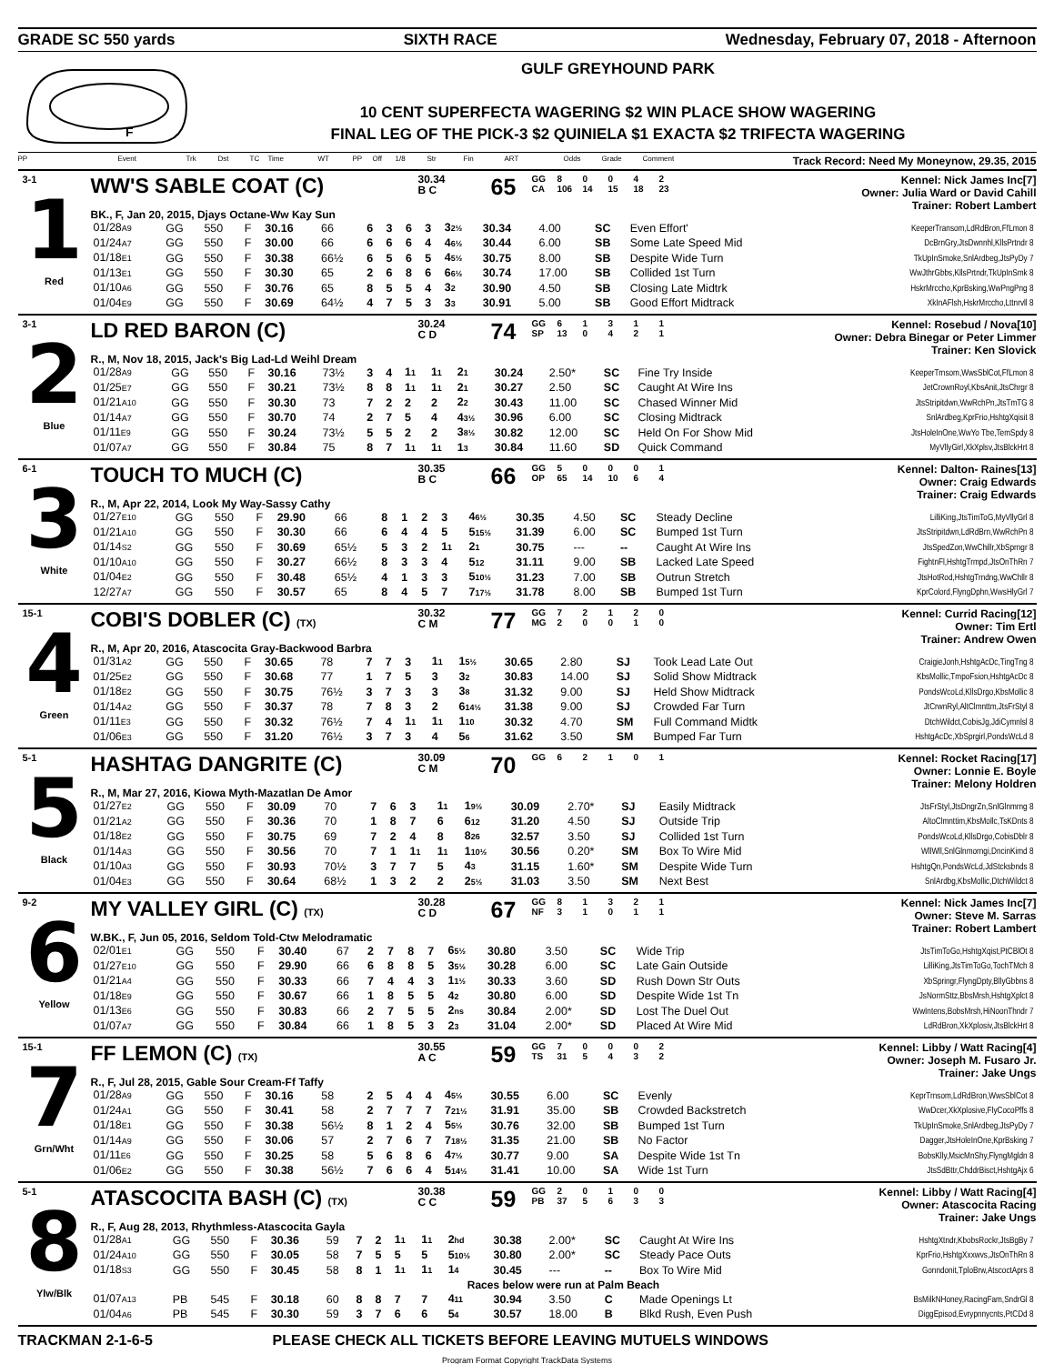GRADE SC 550 yards SIXTH RACE Wednesday, February 07, 2018 - Afternoon
F
GULF GREYHOUND PARK
10 CENT SUPERFECTA WAGERING $2 WIN PLACE SHOW WAGERING
FINAL LEG OF THE PICK-3 $2 QUINIELA $1 EXACTA $2 TRIFECTA WAGERING
PP Event Trk Dst TC Time WT PP Off 1/8 Str Fin ART Odds Grade Comment Track Record: Need My Moneynow, 29.35, 2015
3-1
1
Red
WW'S SABLE COAT (C)
30.34
B C
65
| GG | 8 | 0 | 0 | 4 | 2 |
| CA | 106 | 14 | 15 | 18 | 23 |
Kennel: Nick James Inc[7]
Owner: Julia Ward or David Cahill
Trainer: Robert Lambert
BK., F, Jan 20, 2015, Djays Octane-Ww Kay Sun
| 01/28 A9 | GG | 550 | F | 30.16 | 66 | 6 | 3 | 6 | 3 | 3 2½ | 30.34 | 4.00 | SC | Even Effort' | KeeperTransom,LdRdBron,FfLmon 8 |
| 01/24 A7 | GG | 550 | F | 30.00 | 66 | 6 | 6 | 6 | 4 | 4 6½ | 30.44 | 6.00 | SB | Some Late Speed Mid | DcBrnGry,JtsDwnnhl,KllsPrtndr 8 |
| 01/18 E1 | GG | 550 | F | 30.38 | 66½ | 6 | 5 | 6 | 5 | 4 5½ | 30.75 | 8.00 | SB | Despite Wide Turn | TkUpInSmoke,SnlArdbeg,JtsPyDy 7 |
| 01/13 E1 | GG | 550 | F | 30.30 | 65 | 2 | 6 | 8 | 6 | 6 6½ | 30.74 | 17.00 | SB | Collided 1st Turn | WwJthrGbbs,KllsPrtndr,TkUpInSmk 8 |
| 01/10 A6 | GG | 550 | F | 30.76 | 65 | 8 | 5 | 5 | 4 | 3 2 | 30.90 | 4.50 | SB | Closing Late Midtrk | HskrMrccho,KprBsking,WwPngPng 8 |
| 01/04 E9 | GG | 550 | F | 30.69 | 64½ | 4 | 7 | 5 | 3 | 3 3 | 30.91 | 5.00 | SB | Good Effort Midtrack | XkInAFlsh,HskrMrccho,Lttnrvll 8 |
3-1
2
Blue
LD RED BARON (C)
30.24
C D
74
| GG | 6 | 1 | 3 | 1 | 1 |
| SP | 13 | 0 | 4 | 2 | 1 |
Kennel: Rosebud / Nova[10]
Owner: Debra Binegar or Peter Limmer
Trainer: Ken Slovick
R., M, Nov 18, 2015, Jack's Big Lad-Ld Weihl Dream
| 01/28 A9 | GG | 550 | F | 30.16 | 73½ | 3 | 4 | 1 1 | 1 1 | 2 1 | 30.24 | 2.50* | SC | Fine Try Inside | KeeperTrnsom,WwsSblCot,FfLmon 8 |
| 01/25 E7 | GG | 550 | F | 30.21 | 73½ | 8 | 8 | 1 1 | 1 1 | 2 1 | 30.27 | 2.50 | SC | Caught At Wire Ins | JetCrownRoyl,KbsAnit,JtsChrgr 8 |
| 01/21 A10 | GG | 550 | F | 30.30 | 73 | 7 | 2 | 2 | 2 | 2 2 | 30.43 | 11.00 | SC | Chased Winner Mid | JtsStripitdwn,WwRchPn,JtsTmTG 8 |
| 01/14 A7 | GG | 550 | F | 30.70 | 74 | 2 | 7 | 5 | 4 | 4 3½ | 30.96 | 6.00 | SC | Closing Midtrack | SnlArdbeg,KprFrio,HshtgXqisit 8 |
| 01/11 E9 | GG | 550 | F | 30.24 | 73½ | 5 | 5 | 2 | 2 | 3 8½ | 30.82 | 12.00 | SC | Held On For Show Mid | JtsHoleInOne,WwYo Tbe,TemSpdy 8 |
| 01/07 A7 | GG | 550 | F | 30.84 | 75 | 8 | 7 | 1 1 | 1 1 | 1 3 | 30.84 | 11.60 | SD | Quick Command | MyVllyGirl,XkXplsv,JtsBlckHrt 8 |
6-1
3
White
TOUCH TO MUCH (C)
30.35
B C
66
| GG | 5 | 0 | 0 | 0 | 1 |
| OP | 65 | 14 | 10 | 6 | 4 |
Kennel: Dalton- Raines[13]
Owner: Craig Edwards
Trainer: Craig Edwards
R., M, Apr 22, 2014, Look My Way-Sassy Cathy
| 01/27 E10 | GG | 550 | F | 29.90 | 66 | 8 | 1 | 2 | 3 | 4 6½ | 30.35 | 4.50 | SC | Steady Decline | LilliKing,JtsTimToG,MyVllyGrl 8 |
| 01/21 A10 | GG | 550 | F | 30.30 | 66 | 6 | 4 | 4 | 5 | 5 15½ | 31.39 | 6.00 | SC | Bumped 1st Turn | JtsStripitdwn,LdRdBrn,WwRchPn 8 |
| 01/14 S2 | GG | 550 | F | 30.69 | 65½ | 5 | 3 | 2 | 1 1 | 2 1 | 30.75 | --- | -- | Caught At Wire Ins | JtsSpedZon,WwChillr,XbSprngr 8 |
| 01/10 A10 | GG | 550 | F | 30.27 | 66½ | 8 | 3 | 3 | 4 | 5 12 | 31.11 | 9.00 | SB | Lacked Late Speed | FightnFl,HshtgTrmpd,JtsOnThRn 7 |
| 01/04 E2 | GG | 550 | F | 30.48 | 65½ | 4 | 1 | 3 | 3 | 5 10½ | 31.23 | 7.00 | SB | Outrun Stretch | JtsHotRod,HshtgTrndng,WwChllr 8 |
| 12/27 A7 | GG | 550 | F | 30.57 | 65 | 8 | 4 | 5 | 7 | 7 17½ | 31.78 | 8.00 | SB | Bumped 1st Turn | KprColord,FlyngDphn,WwsHlyGrl 7 |
15-1
4
Green
COBI'S DOBLER (C) (TX)
30.32
C M
77
| GG | 7 | 2 | 1 | 2 | 0 |
| MG | 2 | 0 | 0 | 1 | 0 |
Kennel: Currid Racing[12]
Owner: Tim Ertl
Trainer: Andrew Owen
R., M, Apr 20, 2016, Atascocita Gray-Backwood Barbra
| 01/31 A2 | GG | 550 | F | 30.65 | 78 | 7 | 7 | 3 | 1 1 | 1 5½ | 30.65 | 2.80 | SJ | Took Lead Late Out | CraigieJonh,HshtgAcDc,TingTng 8 |
| 01/25 E2 | GG | 550 | F | 30.68 | 77 | 1 | 7 | 5 | 3 | 3 2 | 30.83 | 14.00 | SJ | Solid Show Midtrack | KbsMollic,TmpoFsion,HshtgAcDc 8 |
| 01/18 E2 | GG | 550 | F | 30.75 | 76½ | 3 | 7 | 3 | 3 | 3 8 | 31.32 | 9.00 | SJ | Held Show Midtrack | PondsWcoLd,KllsDrgo,KbsMollic 8 |
| 01/14 A2 | GG | 550 | F | 30.37 | 78 | 7 | 8 | 3 | 2 | 6 14½ | 31.38 | 9.00 | SJ | Crowded Far Turn | JtCrwnRyl,AltClmnttm,JtsFrStyl 8 |
| 01/11 E3 | GG | 550 | F | 30.32 | 76½ | 7 | 4 | 1 1 | 1 1 | 1 10 | 30.32 | 4.70 | SM | Full Command Midtk | DtchWildct,CobisJg,JdiCymnlsl 8 |
| 01/06 E3 | GG | 550 | F | 31.20 | 76½ | 3 | 7 | 3 | 4 | 5 6 | 31.62 | 3.50 | SM | Bumped Far Turn | HshtgAcDc,XbSprgirl,PondsWcLd 8 |
5-1
5
Black
HASHTAG DANGRITE (C)
30.09
C M
70
| GG | 6 | 2 | 1 | 0 | 1 |
Kennel: Rocket Racing[17]
Owner: Lonnie E. Boyle
Trainer: Melony Holdren
R., M, Mar 27, 2016, Kiowa Myth-Mazatlan De Amor
| 01/27 E2 | GG | 550 | F | 30.09 | 70 | 7 | 6 | 3 | 1 1 | 1 9½ | 30.09 | 2.70* | SJ | Easily Midtrack | JtsFrStyl,JtsDngrZn,SnlGlnmrng 8 |
| 01/21 A2 | GG | 550 | F | 30.36 | 70 | 1 | 8 | 7 | 6 | 6 12 | 31.20 | 4.50 | SJ | Outside Trip | AltoClmnttim,KbsMollc,TsKDnts 8 |
| 01/18 E2 | GG | 550 | F | 30.75 | 69 | 7 | 2 | 4 | 8 | 8 26 | 32.57 | 3.50 | SJ | Collided 1st Turn | PondsWcoLd,KllsDrgo,CobisDblr 8 |
| 01/14 A3 | GG | 550 | F | 30.56 | 70 | 7 | 1 | 1 1 | 1 1 | 1 10½ | 30.56 | 0.20* | SM | Box To Wire Mid | WllWll,SnlGlnmorngi,DncinKimd 8 |
| 01/10 A3 | GG | 550 | F | 30.93 | 70½ | 3 | 7 | 7 | 5 | 4 3 | 31.15 | 1.60* | SM | Despite Wide Turn | HshtgQn,PondsWcLd,JdStcksbnds 8 |
| 01/04 E3 | GG | 550 | F | 30.64 | 68½ | 1 | 3 | 2 | 2 | 2 5½ | 31.03 | 3.50 | SM | Next Best | SnlArdbg,KbsMollic,DtchWildct 8 |
9-2
6
Yellow
MY VALLEY GIRL (C) (TX)
30.28
C D
67
| GG | 8 | 1 | 3 | 2 | 1 |
| NF | 3 | 1 | 0 | 1 | 1 |
Kennel: Nick James Inc[7]
Owner: Steve M. Sarras
Trainer: Robert Lambert
W.BK., F, Jun 05, 2016, Seldom Told-Ctw Melodramatic
| 02/01 E1 | GG | 550 | F | 30.40 | 67 | 2 | 7 | 8 | 7 | 6 5½ | 30.80 | 3.50 | SC | Wide Trip | JtsTimToGo,HshtgXqist,PtCBlOt 8 |
| 01/27 E10 | GG | 550 | F | 29.90 | 66 | 6 | 8 | 8 | 5 | 3 5½ | 30.28 | 6.00 | SC | Late Gain Outside | LilliKing,JtsTimToGo,TochTMch 8 |
| 01/21 A4 | GG | 550 | F | 30.33 | 66 | 7 | 4 | 4 | 3 | 1 1½ | 30.33 | 3.60 | SD | Rush Down Str Outs | XbSpringr,FlyngDpty,BllyGbbns 8 |
| 01/18 E9 | GG | 550 | F | 30.67 | 66 | 1 | 8 | 5 | 5 | 4 2 | 30.80 | 6.00 | SD | Despite Wide 1st Tn | JsNormSttz,BbsMrsh,HshtgXplct 8 |
| 01/13 E6 | GG | 550 | F | 30.83 | 66 | 2 | 7 | 5 | 5 | 2 ns | 30.84 | 2.00* | SD | Lost The Duel Out | WwIntens,BobsMrsh,HiNoonThndr 7 |
| 01/07 A7 | GG | 550 | F | 30.84 | 66 | 1 | 8 | 5 | 3 | 2 3 | 31.04 | 2.00* | SD | Placed At Wire Mid | LdRdBron,XkXplosiv,JtsBlckHrt 8 |
15-1
7
Grn/Wht
FF LEMON (C) (TX)
30.55
A C
59
| GG | 7 | 0 | 0 | 0 | 2 |
| TS | 31 | 5 | 4 | 3 | 2 |
Kennel: Libby / Watt Racing[4]
Owner: Joseph M. Fusaro Jr.
Trainer: Jake Ungs
R., F, Jul 28, 2015, Gable Sour Cream-Ff Taffy
| 01/28 A9 | GG | 550 | F | 30.16 | 58 | 2 | 5 | 4 | 4 | 4 5½ | 30.55 | 6.00 | SC | Evenly | KeprTrnsom,LdRdBron,WwsSblCot 8 |
| 01/24 A1 | GG | 550 | F | 30.41 | 58 | 2 | 7 | 7 | 7 | 7 21½ | 31.91 | 35.00 | SB | Crowded Backstretch | WwDcer,XkXplosive,FlyCocoPffs 8 |
| 01/18 E1 | GG | 550 | F | 30.38 | 56½ | 8 | 1 | 2 | 4 | 5 5½ | 30.76 | 32.00 | SB | Bumped 1st Turn | TkUpInSmoke,SnlArdbeg,JtsPyDy 7 |
| 01/14 A9 | GG | 550 | F | 30.06 | 57 | 2 | 7 | 6 | 7 | 7 18½ | 31.35 | 21.00 | SB | No Factor | Dagger,JtsHoleInOne,KprBsking 7 |
| 01/11 E6 | GG | 550 | F | 30.25 | 58 | 5 | 6 | 8 | 6 | 4 7½ | 30.77 | 9.00 | SA | Despite Wide 1st Tn | BobsKlly,MsicMnShy,FlyngMgldn 8 |
| 01/06 E2 | GG | 550 | F | 30.38 | 56½ | 7 | 6 | 6 | 4 | 5 14½ | 31.41 | 10.00 | SA | Wide 1st Turn | JtsSdBttr,ChddrBisct,HshtgAjx 6 |
5-1
8
Ylw/Blk
ATASCOCITA BASH (C) (TX)
30.38
C C
59
| GG | 2 | 0 | 1 | 0 | 0 |
| PB | 37 | 5 | 6 | 3 | 3 |
Kennel: Libby / Watt Racing[4]
Owner: Atascocita Racing
Trainer: Jake Ungs
R., F, Aug 28, 2013, Rhythmless-Atascocita Gayla
| 01/28 A1 | GG | 550 | F | 30.36 | 59 | 7 | 2 | 1 1 | 1 1 | 2 hd | 30.38 | 2.00* | SC | Caught At Wire Ins | HshtgXtndr,KbobsRockr,JtsBgBy 7 |
| 01/24 A10 | GG | 550 | F | 30.05 | 58 | 7 | 5 | 5 | 5 | 5 10½ | 30.80 | 2.00* | SC | Steady Pace Outs | KprFrio,HshtgXxxwvs,JtsOnThRn 8 |
| 01/18 S3 | GG | 550 | F | 30.45 | 58 | 8 | 1 | 1 1 | 1 1 | 1 4 | 30.45 | --- | -- | Box To Wire Mid | Gonndonit,TploBrw,AtscoctAprs 8 |
| Races below were run at Palm Beach | | | | | | | | | | | | | | | |
| 01/07 A13 | PB | 545 | F | 30.18 | 60 | 8 | 8 | 7 | 7 | 4 11 | 30.94 | 3.50 | C | Made Openings Lt | BsMilkNHoney,RacingFam,SndrGl 8 |
| 01/04 A6 | PB | 545 | F | 30.30 | 59 | 3 | 7 | 6 | 6 | 5 4 | 30.57 | 18.00 | B | Blkd Rush, Even Push | DiggEpisod,Evrypnnycnts,PtCDd 8 |
TRACKMAN 2-1-6-5 PLEASE CHECK ALL TICKETS BEFORE LEAVING MUTUELS WINDOWS
Program Format Copyright TrackData Systems